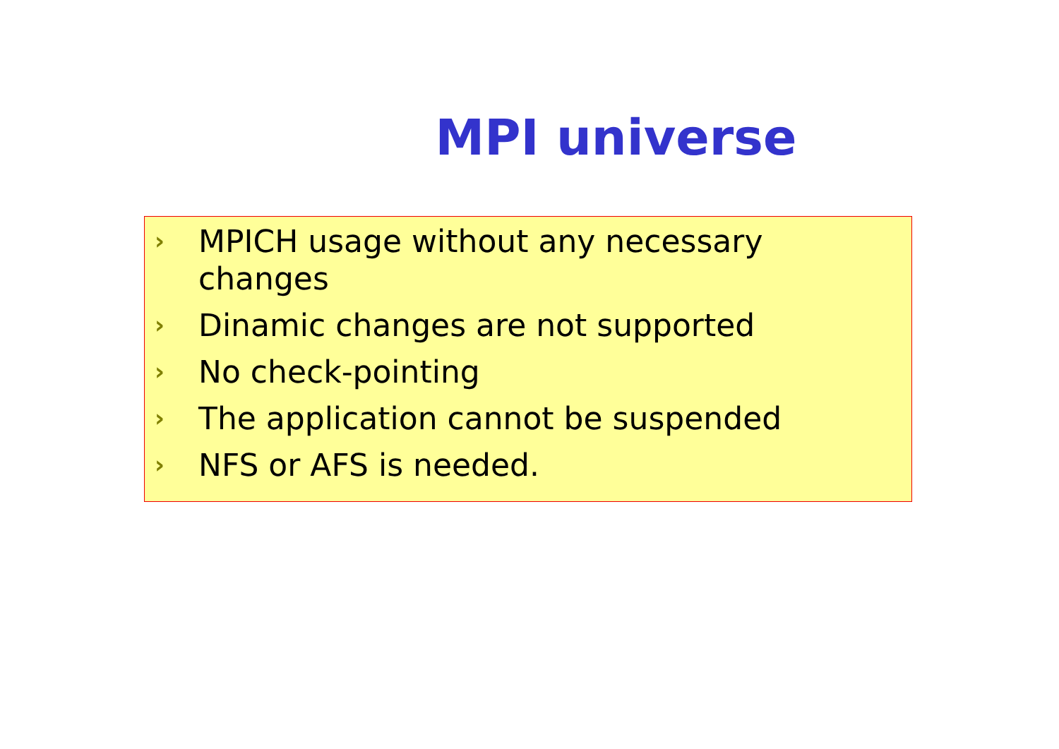MPI universe
› MPICH usage without any necessary changes
› Dinamic changes are not supported
› No check-pointing
› The application cannot be suspended
› NFS or AFS is needed.